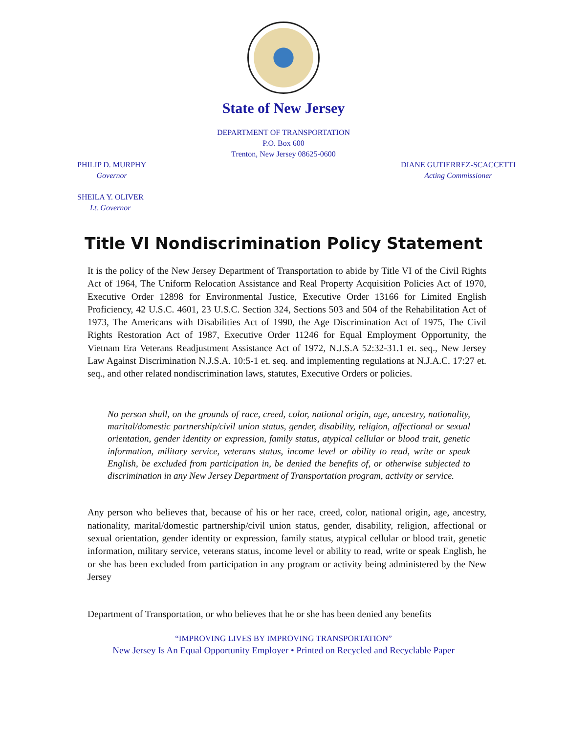State of New Jersey
DEPARTMENT OF TRANSPORTATION
P.O. Box 600
Trenton, New Jersey 08625-0600
PHILIP D. MURPHY
Governor
DIANE GUTIERREZ-SCACCETTI
Acting Commissioner
SHEILA Y. OLIVER
Lt. Governor
Title VI Nondiscrimination Policy Statement
It is the policy of the New Jersey Department of Transportation to abide by Title VI of the Civil Rights Act of 1964, The Uniform Relocation Assistance and Real Property Acquisition Policies Act of 1970, Executive Order 12898 for Environmental Justice, Executive Order 13166 for Limited English Proficiency, 42 U.S.C. 4601, 23 U.S.C. Section 324, Sections 503 and 504 of the Rehabilitation Act of 1973, The Americans with Disabilities Act of 1990, the Age Discrimination Act of 1975, The Civil Rights Restoration Act of 1987, Executive Order 11246 for Equal Employment Opportunity, the Vietnam Era Veterans Readjustment Assistance Act of 1972, N.J.S.A 52:32-31.1 et. seq., New Jersey Law Against Discrimination N.J.S.A. 10:5-1 et. seq. and implementing regulations at N.J.A.C. 17:27 et. seq., and other related nondiscrimination laws, statutes, Executive Orders or policies.
No person shall, on the grounds of race, creed, color, national origin, age, ancestry, nationality, marital/domestic partnership/civil union status, gender, disability, religion, affectional or sexual orientation, gender identity or expression, family status, atypical cellular or blood trait, genetic information, military service, veterans status, income level or ability to read, write or speak English, be excluded from participation in, be denied the benefits of, or otherwise subjected to discrimination in any New Jersey Department of Transportation program, activity or service.
Any person who believes that, because of his or her race, creed, color, national origin, age, ancestry, nationality, marital/domestic partnership/civil union status, gender, disability, religion, affectional or sexual orientation, gender identity or expression, family status, atypical cellular or blood trait, genetic information, military service, veterans status, income level or ability to read, write or speak English, he or she has been excluded from participation in any program or activity being administered by the New Jersey
Department of Transportation, or who believes that he or she has been denied any benefits
“IMPROVING LIVES BY IMPROVING TRANSPORTATION”
New Jersey Is An Equal Opportunity Employer • Printed on Recycled and Recyclable Paper